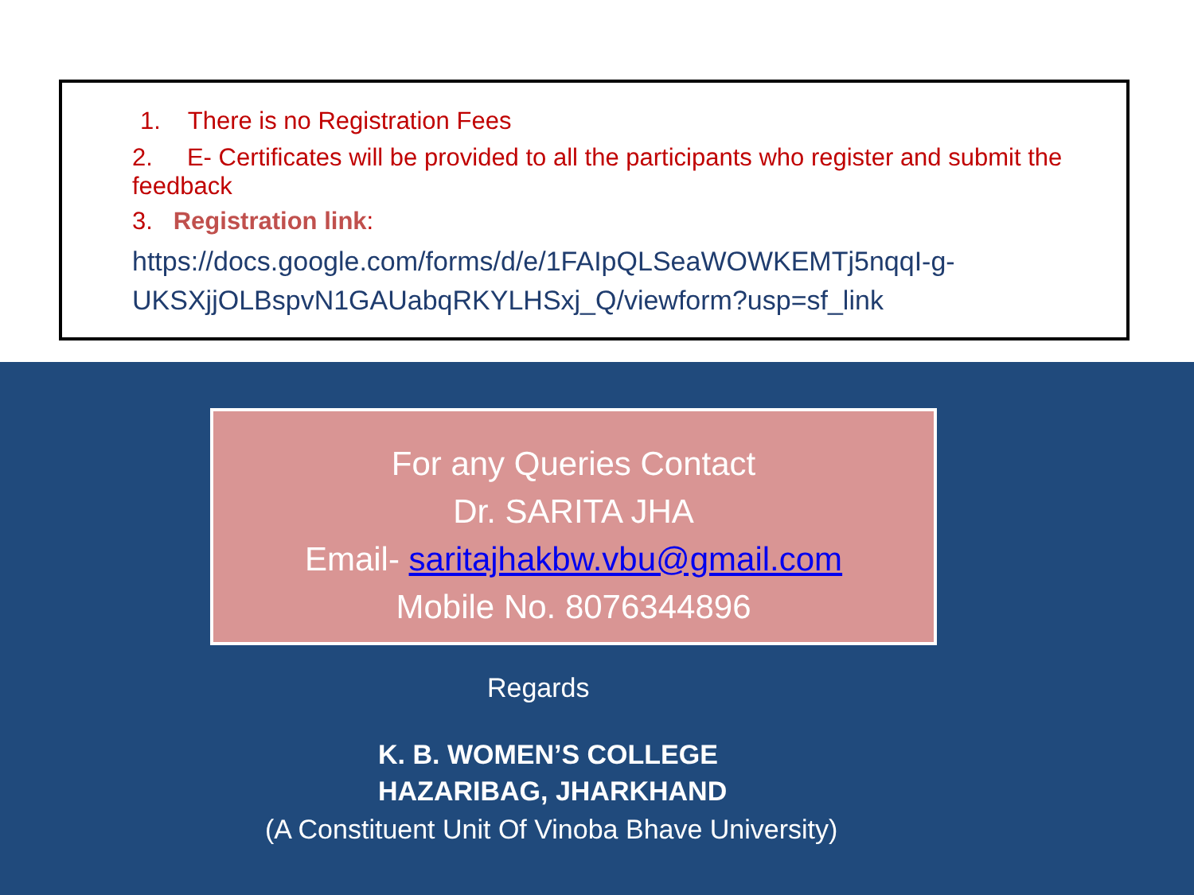1. There is no Registration Fees
2. E- Certificates will be provided to all the participants who register and submit the feedback
3. Registration link:
https://docs.google.com/forms/d/e/1FAIpQLSeaWOWKEMTj5nqqI-g-UKSXjjOLBspvN1GAUabqRKYLHSxj_Q/viewform?usp=sf_link
For any Queries Contact
Dr. SARITA JHA
Email- saritajhakbw.vbu@gmail.com
Mobile No. 8076344896
Regards
K. B. WOMEN’S COLLEGE
HAZARIBAG, JHARKHAND
(A Constituent Unit Of Vinoba Bhave University)